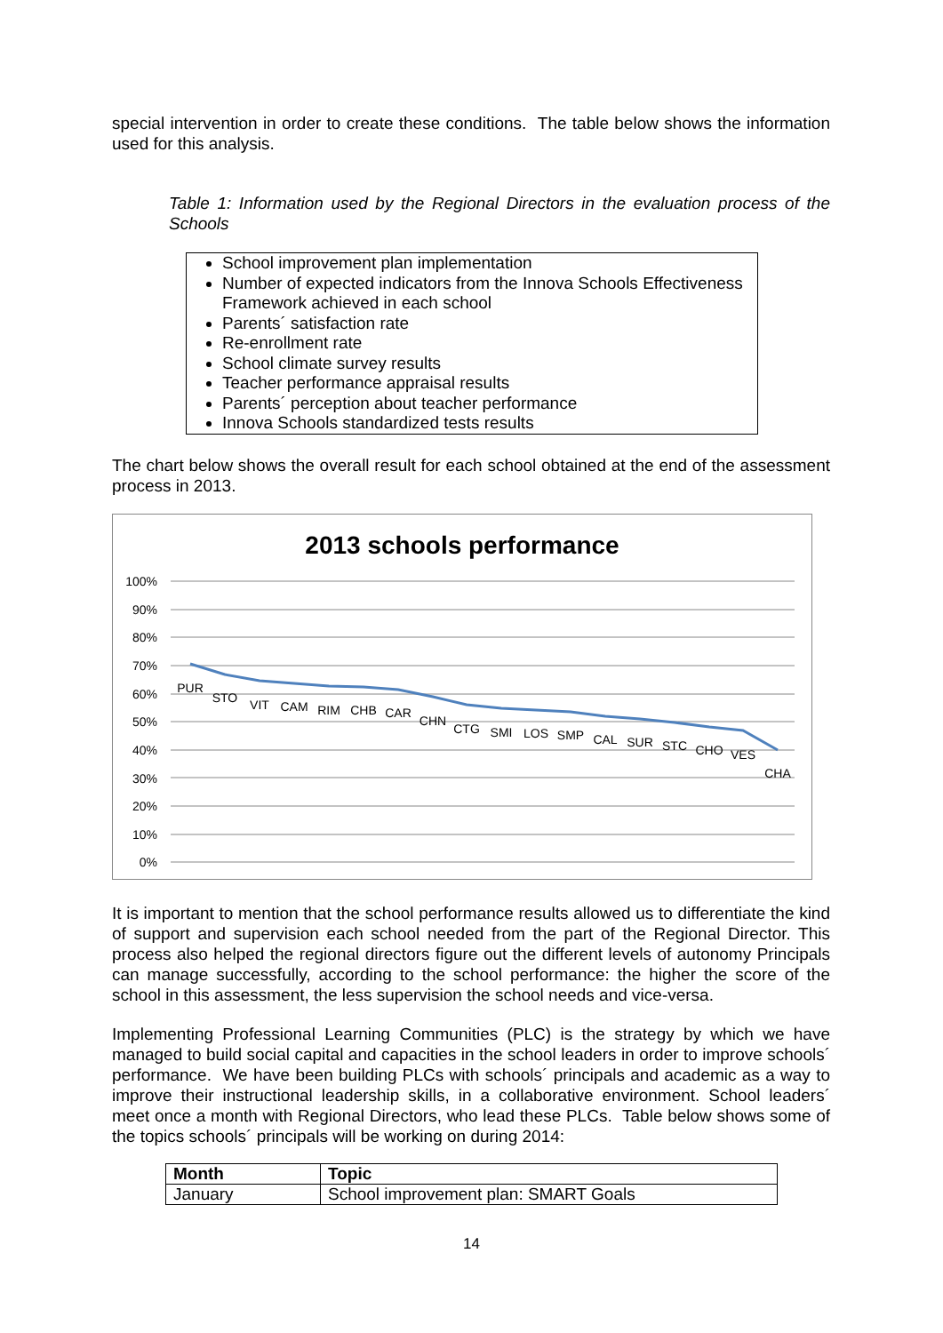special intervention in order to create these conditions. The table below shows the information used for this analysis.
Table 1: Information used by the Regional Directors in the evaluation process of the Schools
School improvement plan implementation
Number of expected indicators from the Innova Schools Effectiveness Framework achieved in each school
Parents´ satisfaction rate
Re-enrollment rate
School climate survey results
Teacher performance appraisal results
Parents´ perception about teacher performance
Innova Schools standardized tests results
The chart below shows the overall result for each school obtained at the end of the assessment process in 2013.
2013 schools performance
100%
90%
80%
70%
60%
50%
40%
30%
20%
10%
0%
PUR
STO
VIT
CAM
RIM
CHB
CAR
CHN
CTG
SMI
LOS
SMP
CAL
SUR
STC
CHO
VES
CHA
It is important to mention that the school performance results allowed us to differentiate the kind of support and supervision each school needed from the part of the Regional Director. This process also helped the regional directors figure out the different levels of autonomy Principals can manage successfully, according to the school performance: the higher the score of the school in this assessment, the less supervision the school needs and vice-versa.
Implementing Professional Learning Communities (PLC) is the strategy by which we have managed to build social capital and capacities in the school leaders in order to improve schools´ performance. We have been building PLCs with schools´ principals and academic as a way to improve their instructional leadership skills, in a collaborative environment. School leaders´ meet once a month with Regional Directors, who lead these PLCs. Table below shows some of the topics schools´ principals will be working on during 2014:
| Month | Topic |
| --- | --- |
| January | School improvement plan: SMART Goals |
14